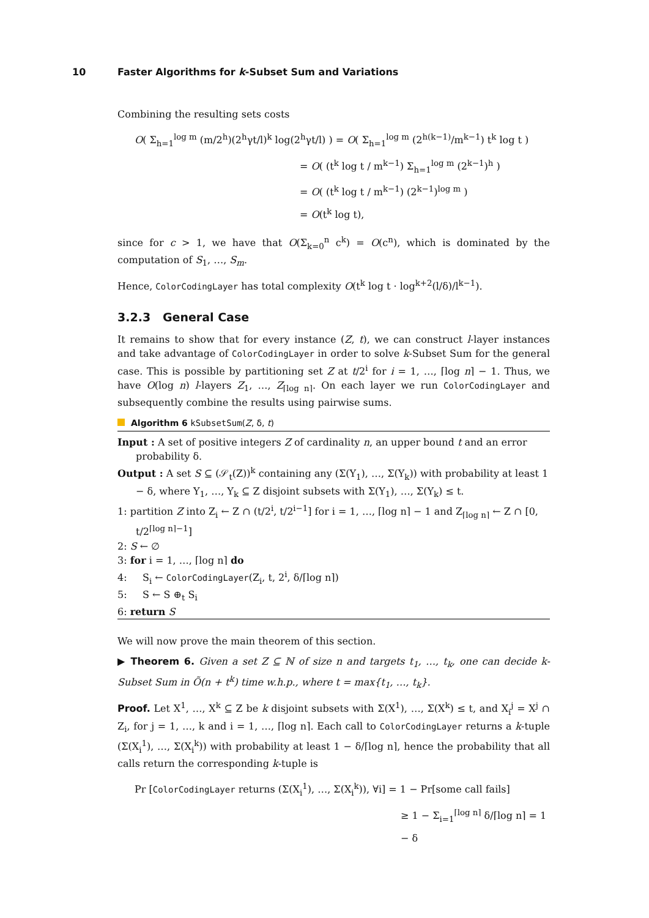10 Faster Algorithms for k-Subset Sum and Variations
Combining the resulting sets costs
O( Σ<sub>h=1</sub><sup>log m</sup> (m/2<sup>h</sup>)(2<sup>h</sup>γt/l)<sup>k</sup> log(2<sup>h</sup>γt/l) ) = O( Σ<sub>h=1</sub><sup>log m</sup> (2<sup>h(k−1)</sup>/m<sup>k−1</sup>) t<sup>k</sup> log t )
= O( (t<sup>k</sup> log t / m<sup>k−1</sup>) Σ<sub>h=1</sub><sup>log m</sup> (2<sup>k−1</sup>)<sup>h</sup> )
= O( (t<sup>k</sup> log t / m<sup>k−1</sup>) (2<sup>k−1</sup>)<sup>log m</sup> )
= O(t<sup>k</sup> log t),
since for c > 1, we have that O(Σ<sub>k=0</sub><sup>n</sup> c<sup>k</sup>) = O(c<sup>n</sup>), which is dominated by the computation of S<sub>1</sub>, …, S<sub>m</sub>.
Hence, ColorCodingLayer has total complexity O(t<sup>k</sup> log t · log<sup>k+2</sup>(l/δ)/l<sup>k−1</sup>).
3.2.3 General Case
It remains to show that for every instance (Z, t), we can construct l-layer instances and take advantage of ColorCodingLayer in order to solve k-Subset Sum for the general case. This is possible by partitioning set Z at t/2<sup>i</sup> for i = 1, …, ⌈log n⌉ − 1. Thus, we have O(log n) l-layers Z<sub>1</sub>, …, Z<sub>⌈log n⌉</sub>. On each layer we run ColorCodingLayer and subsequently combine the results using pairwise sums.
Algorithm 6 kSubsetSum(Z, δ, t)
Input : A set of positive integers Z of cardinality n, an upper bound t and an error probability δ.
Output : A set S ⊆ (𝒮<sub>t</sub>(Z))<sup>k</sup> containing any (Σ(Y<sub>1</sub>), …, Σ(Y<sub>k</sub>)) with probability at least 1 − δ, where Y<sub>1</sub>, …, Y<sub>k</sub> ⊆ Z disjoint subsets with Σ(Y<sub>1</sub>), …, Σ(Y<sub>k</sub>) ≤ t.
1: partition Z into Z<sub>i</sub> ← Z ∩ (t/2<sup>i</sup>, t/2<sup>i−1</sup>] for i = 1, …, ⌈log n⌉ − 1 and Z<sub>⌈log n⌉</sub> ← Z ∩ [0, t/2<sup>⌈log n⌉−1</sup>]
2: S ← ∅
3: for i = 1, …, ⌈log n⌉ do
4: S<sub>i</sub> ← ColorCodingLayer(Z<sub>i</sub>, t, 2<sup>i</sup>, δ/⌈log n⌉)
5: S ← S ⊕<sub>t</sub> S<sub>i</sub>
6: return S
We will now prove the main theorem of this section.
▶ Theorem 6. Given a set Z ⊆ ℕ of size n and targets t<sub>1</sub>, …, t<sub>k</sub>, one can decide k-Subset Sum in Õ(n + t<sup>k</sup>) time w.h.p., where t = max{t<sub>1</sub>, …, t<sub>k</sub>}.
Proof. Let X<sup>1</sup>, …, X<sup>k</sup> ⊆ Z be k disjoint subsets with Σ(X<sup>1</sup>), …, Σ(X<sup>k</sup>) ≤ t, and X<sub>i</sub><sup>j</sup> = X<sup>j</sup> ∩ Z<sub>i</sub>, for j = 1, …, k and i = 1, …, ⌈log n⌉. Each call to ColorCodingLayer returns a k-tuple (Σ(X<sub>i</sub><sup>1</sup>), …, Σ(X<sub>i</sub><sup>k</sup>)) with probability at least 1 − δ/⌈log n⌉, hence the probability that all calls return the corresponding k-tuple is
Pr [ColorCodingLayer returns (Σ(X<sub>i</sub><sup>1</sup>), …, Σ(X<sub>i</sub><sup>k</sup>)), ∀i] = 1 − Pr[some call fails]
≥ 1 − Σ<sub>i=1</sub><sup>⌈log n⌉</sup> δ/⌈log n⌉ = 1 − δ